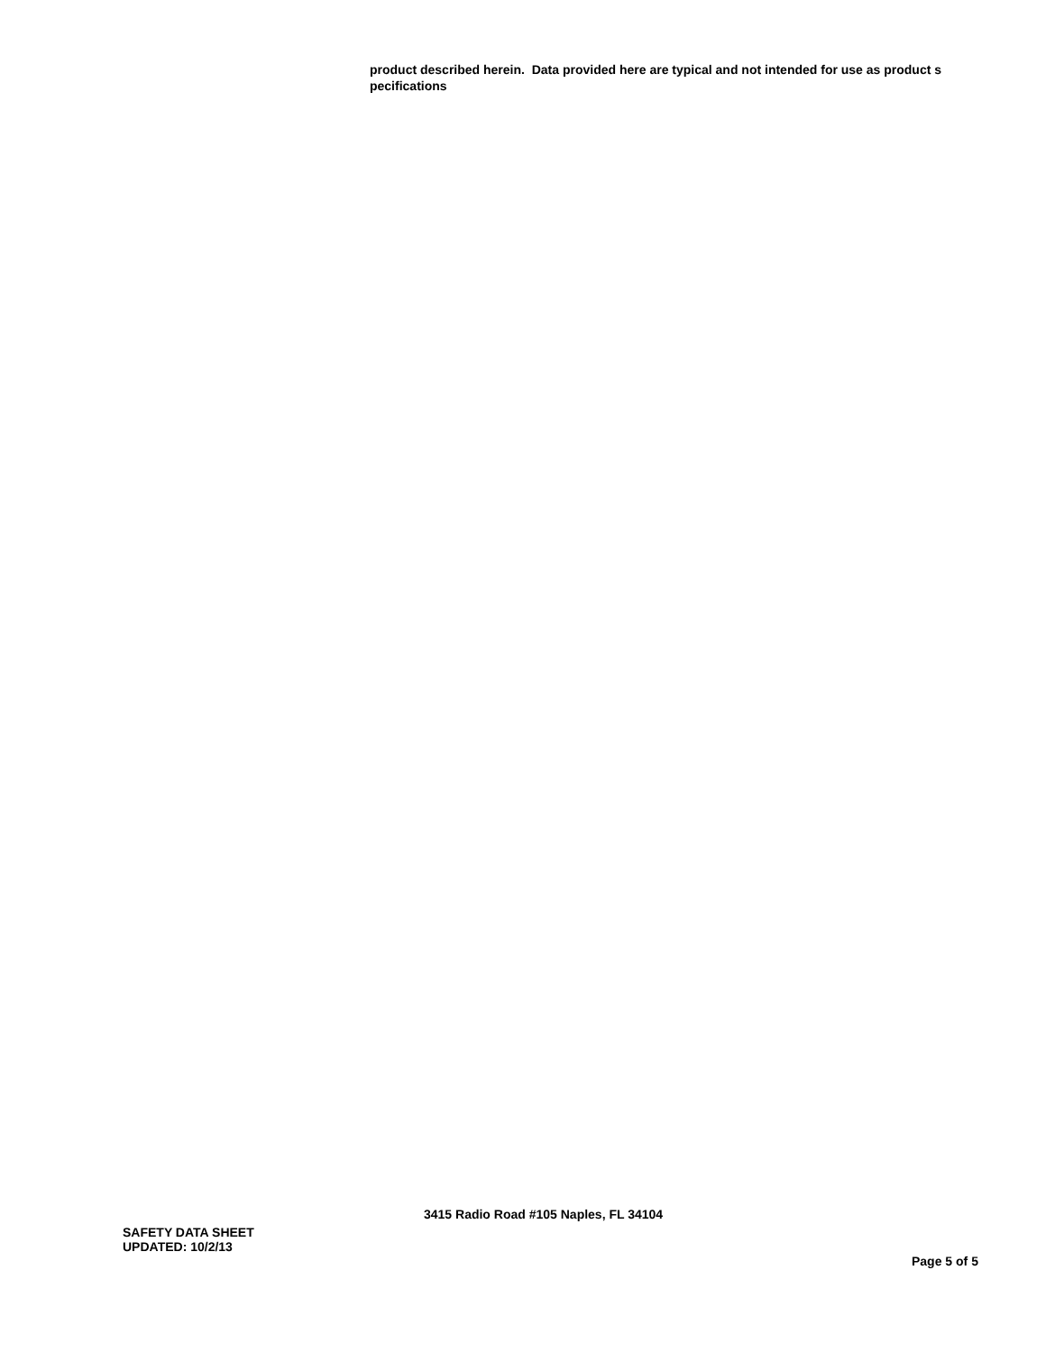product described herein. Data provided here are typical and not intended for use as product s pecifications
3415 Radio Road #105 Naples, FL 34104
SAFETY DATA SHEET
UPDATED: 10/2/13
Page 5 of 5